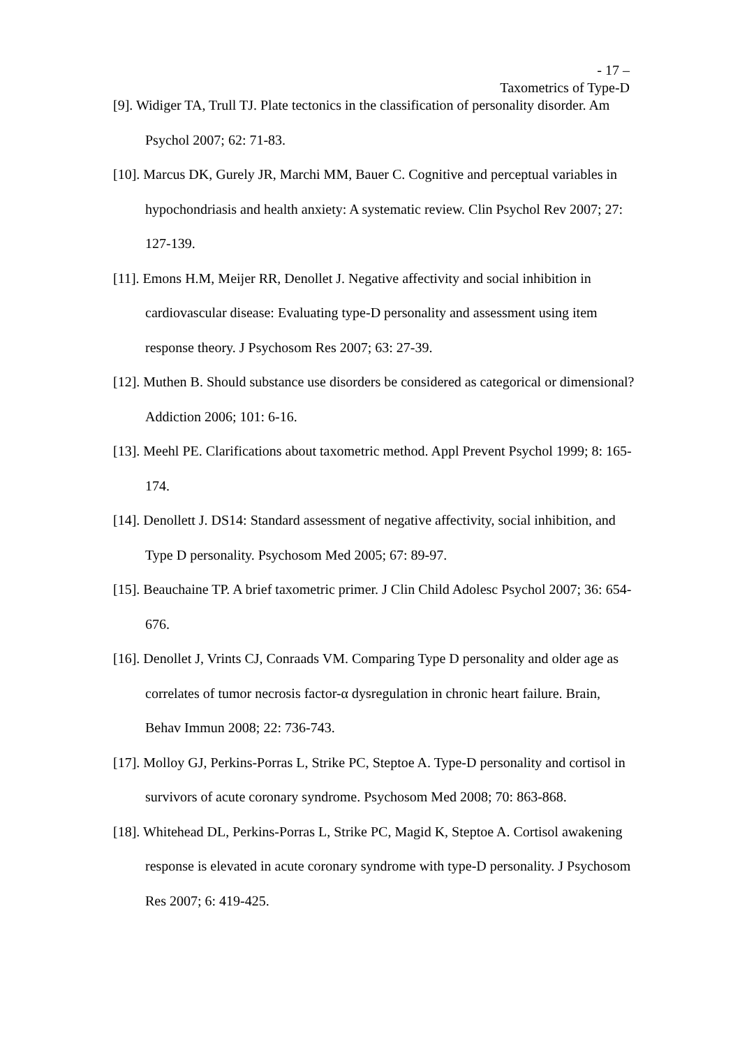- 17 –
Taxometrics of Type-D
[9]. Widiger TA, Trull TJ. Plate tectonics in the classification of personality disorder. Am Psychol 2007; 62: 71-83.
[10]. Marcus DK, Gurely JR, Marchi MM, Bauer C. Cognitive and perceptual variables in hypochondriasis and health anxiety: A systematic review. Clin Psychol Rev 2007; 27: 127-139.
[11]. Emons H.M, Meijer RR, Denollet J. Negative affectivity and social inhibition in cardiovascular disease: Evaluating type-D personality and assessment using item response theory. J Psychosom Res 2007; 63: 27-39.
[12]. Muthen B. Should substance use disorders be considered as categorical or dimensional? Addiction 2006; 101: 6-16.
[13]. Meehl PE. Clarifications about taxometric method. Appl Prevent Psychol 1999; 8: 165-174.
[14]. Denollett J. DS14: Standard assessment of negative affectivity, social inhibition, and Type D personality. Psychosom Med 2005; 67: 89-97.
[15]. Beauchaine TP. A brief taxometric primer. J Clin Child Adolesc Psychol 2007; 36: 654-676.
[16]. Denollet J, Vrints CJ, Conraads VM. Comparing Type D personality and older age as correlates of tumor necrosis factor-α dysregulation in chronic heart failure. Brain, Behav Immun 2008; 22: 736-743.
[17]. Molloy GJ, Perkins-Porras L, Strike PC, Steptoe A. Type-D personality and cortisol in survivors of acute coronary syndrome. Psychosom Med 2008; 70: 863-868.
[18]. Whitehead DL, Perkins-Porras L, Strike PC, Magid K, Steptoe A. Cortisol awakening response is elevated in acute coronary syndrome with type-D personality. J Psychosom Res 2007; 6: 419-425.